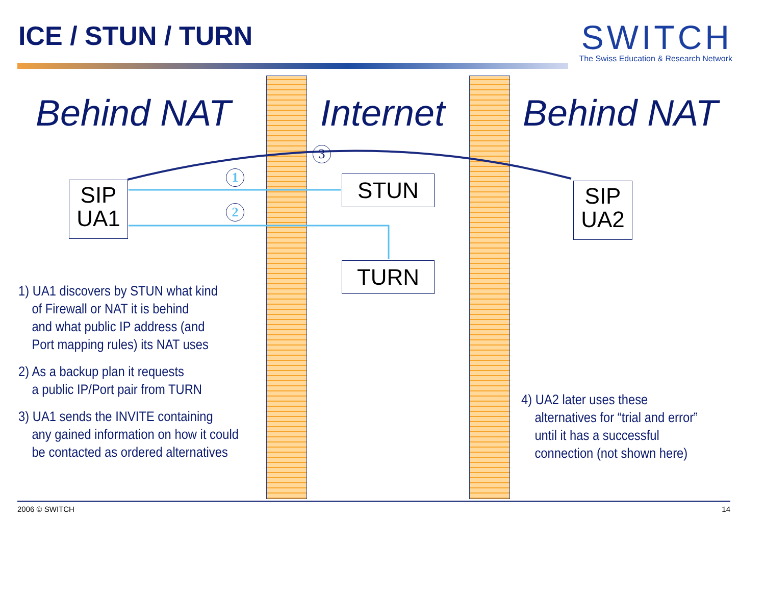ICE / STUN / TURN
SWITCH
The Swiss Education & Research Network
Behind NAT Internet Behind NAT
1
2
3
SIP
UA1
STUN
TURN
SIP
UA2
1) UA1 discovers by STUN what kind
of Firewall or NAT it is behind
and what public IP address (and
Port mapping rules) its NAT uses
2) As a backup plan it requests
a public IP/Port pair from TURN
3) UA1 sends the INVITE containing
any gained information on how it could
be contacted as ordered alternatives
4) UA2 later uses these
alternatives for “trial and error”
until it has a successful
connection (not shown here)
2006 © SWITCH 14